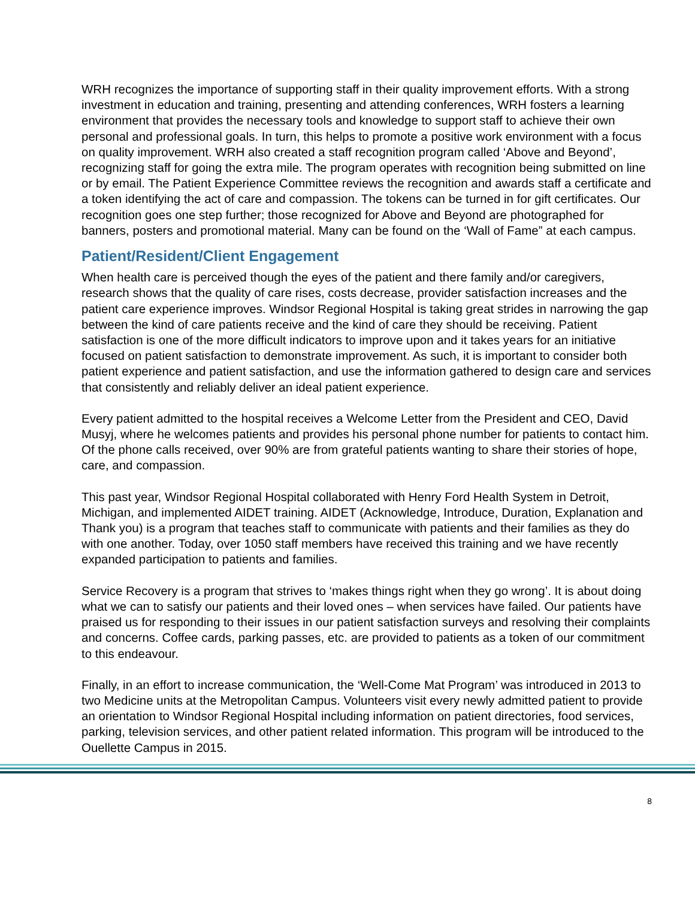WRH recognizes the importance of supporting staff in their quality improvement efforts. With a strong investment in education and training, presenting and attending conferences, WRH fosters a learning environment that provides the necessary tools and knowledge to support staff to achieve their own personal and professional goals. In turn, this helps to promote a positive work environment with a focus on quality improvement. WRH also created a staff recognition program called ‘Above and Beyond’, recognizing staff for going the extra mile. The program operates with recognition being submitted on line or by email. The Patient Experience Committee reviews the recognition and awards staff a certificate and a token identifying the act of care and compassion. The tokens can be turned in for gift certificates. Our recognition goes one step further; those recognized for Above and Beyond are photographed for banners, posters and promotional material. Many can be found on the ‘Wall of Fame” at each campus.
Patient/Resident/Client Engagement
When health care is perceived though the eyes of the patient and there family and/or caregivers, research shows that the quality of care rises, costs decrease, provider satisfaction increases and the patient care experience improves. Windsor Regional Hospital is taking great strides in narrowing the gap between the kind of care patients receive and the kind of care they should be receiving. Patient satisfaction is one of the more difficult indicators to improve upon and it takes years for an initiative focused on patient satisfaction to demonstrate improvement. As such, it is important to consider both patient experience and patient satisfaction, and use the information gathered to design care and services that consistently and reliably deliver an ideal patient experience.
Every patient admitted to the hospital receives a Welcome Letter from the President and CEO, David Musyj, where he welcomes patients and provides his personal phone number for patients to contact him. Of the phone calls received, over 90% are from grateful patients wanting to share their stories of hope, care, and compassion.
This past year, Windsor Regional Hospital collaborated with Henry Ford Health System in Detroit, Michigan, and implemented AIDET training. AIDET (Acknowledge, Introduce, Duration, Explanation and Thank you) is a program that teaches staff to communicate with patients and their families as they do with one another. Today, over 1050 staff members have received this training and we have recently expanded participation to patients and families.
Service Recovery is a program that strives to ‘makes things right when they go wrong’. It is about doing what we can to satisfy our patients and their loved ones – when services have failed. Our patients have praised us for responding to their issues in our patient satisfaction surveys and resolving their complaints and concerns. Coffee cards, parking passes, etc. are provided to patients as a token of our commitment to this endeavour.
Finally, in an effort to increase communication, the ‘Well-Come Mat Program’ was introduced in 2013 to two Medicine units at the Metropolitan Campus. Volunteers visit every newly admitted patient to provide an orientation to Windsor Regional Hospital including information on patient directories, food services, parking, television services, and other patient related information. This program will be introduced to the Ouellette Campus in 2015.
8